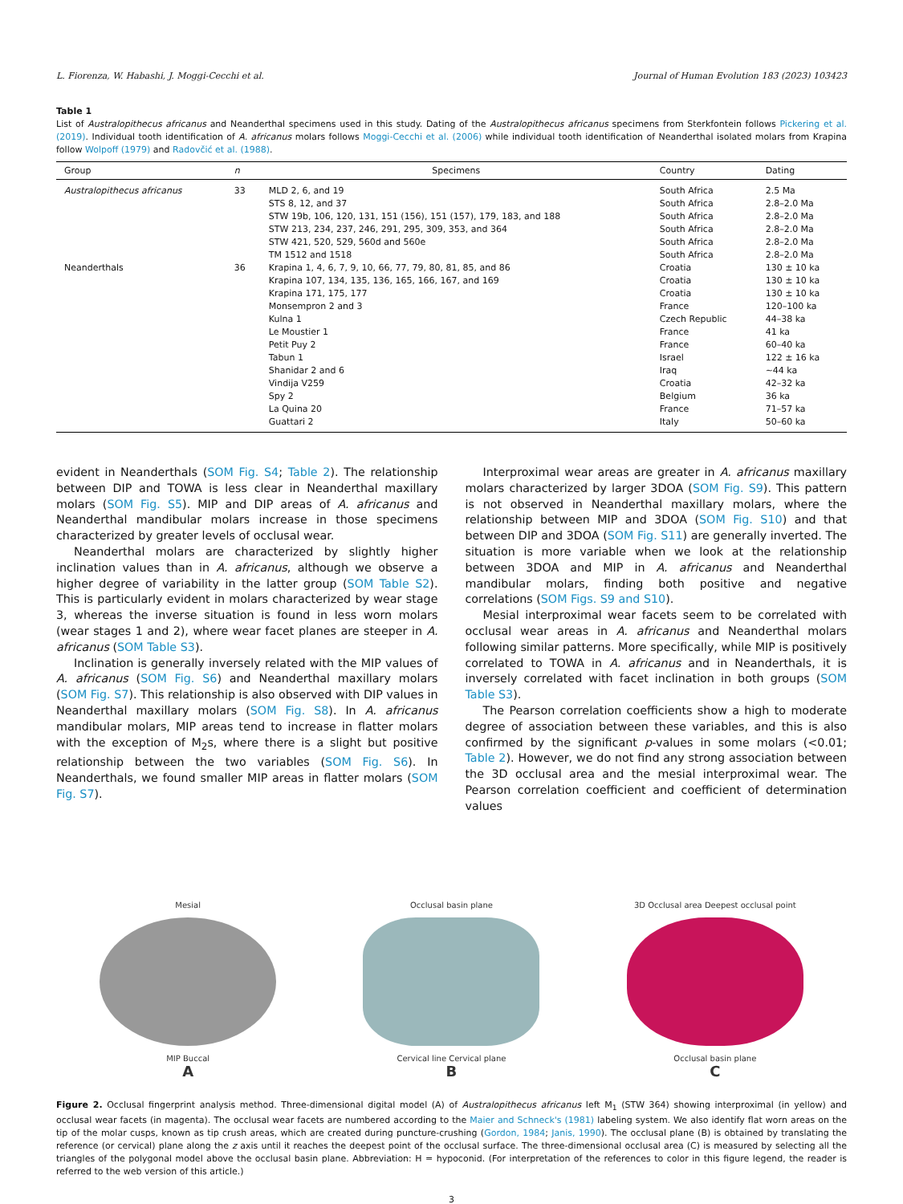L. Fiorenza, W. Habashi, J. Moggi-Cecchi et al. Journal of Human Evolution 183 (2023) 103423
Table 1
List of Australopithecus africanus and Neanderthal specimens used in this study. Dating of the Australopithecus africanus specimens from Sterkfontein follows Pickering et al. (2019). Individual tooth identification of A. africanus molars follows Moggi-Cecchi et al. (2006) while individual tooth identification of Neanderthal isolated molars from Krapina follow Wolpoff (1979) and Radovčić et al. (1988).
| Group | n | Specimens | Country | Dating |
| --- | --- | --- | --- | --- |
| Australopithecus africanus | 33 | MLD 2, 6, and 19 | South Africa | 2.5 Ma |
| | | STS 8, 12, and 37 | South Africa | 2.8–2.0 Ma |
| | | STW 19b, 106, 120, 131, 151 (156), 151 (157), 179, 183, and 188 | South Africa | 2.8–2.0 Ma |
| | | STW 213, 234, 237, 246, 291, 295, 309, 353, and 364 | South Africa | 2.8–2.0 Ma |
| | | STW 421, 520, 529, 560d and 560e | South Africa | 2.8–2.0 Ma |
| | | TM 1512 and 1518 | South Africa | 2.8–2.0 Ma |
| Neanderthals | 36 | Krapina 1, 4, 6, 7, 9, 10, 66, 77, 79, 80, 81, 85, and 86 | Croatia | 130 ± 10 ka |
| | | Krapina 107, 134, 135, 136, 165, 166, 167, and 169 | Croatia | 130 ± 10 ka |
| | | Krapina 171, 175, 177 | Croatia | 130 ± 10 ka |
| | | Monsempron 2 and 3 | France | 120–100 ka |
| | | Kulna 1 | Czech Republic | 44–38 ka |
| | | Le Moustier 1 | France | 41 ka |
| | | Petit Puy 2 | France | 60–40 ka |
| | | Tabun 1 | Israel | 122 ± 16 ka |
| | | Shanidar 2 and 6 | Iraq | ~44 ka |
| | | Vindija V259 | Croatia | 42–32 ka |
| | | Spy 2 | Belgium | 36 ka |
| | | La Quina 20 | France | 71–57 ka |
| | | Guattari 2 | Italy | 50–60 ka |
evident in Neanderthals (SOM Fig. S4; Table 2). The relationship between DIP and TOWA is less clear in Neanderthal maxillary molars (SOM Fig. S5). MIP and DIP areas of A. africanus and Neanderthal mandibular molars increase in those specimens characterized by greater levels of occlusal wear.
Neanderthal molars are characterized by slightly higher inclination values than in A. africanus, although we observe a higher degree of variability in the latter group (SOM Table S2). This is particularly evident in molars characterized by wear stage 3, whereas the inverse situation is found in less worn molars (wear stages 1 and 2), where wear facet planes are steeper in A. africanus (SOM Table S3).
Inclination is generally inversely related with the MIP values of A. africanus (SOM Fig. S6) and Neanderthal maxillary molars (SOM Fig. S7). This relationship is also observed with DIP values in Neanderthal maxillary molars (SOM Fig. S8). In A. africanus mandibular molars, MIP areas tend to increase in flatter molars with the exception of M<sub>2</sub>s, where there is a slight but positive relationship between the two variables (SOM Fig. S6). In Neanderthals, we found smaller MIP areas in flatter molars (SOM Fig. S7).
Interproximal wear areas are greater in A. africanus maxillary molars characterized by larger 3DOA (SOM Fig. S9). This pattern is not observed in Neanderthal maxillary molars, where the relationship between MIP and 3DOA (SOM Fig. S10) and that between DIP and 3DOA (SOM Fig. S11) are generally inverted. The situation is more variable when we look at the relationship between 3DOA and MIP in A. africanus and Neanderthal mandibular molars, finding both positive and negative correlations (SOM Figs. S9 and S10).
Mesial interproximal wear facets seem to be correlated with occlusal wear areas in A. africanus and Neanderthal molars following similar patterns. More specifically, while MIP is positively correlated to TOWA in A. africanus and in Neanderthals, it is inversely correlated with facet inclination in both groups (SOM Table S3).
The Pearson correlation coefficients show a high to moderate degree of association between these variables, and this is also confirmed by the significant p-values in some molars (<0.01; Table 2). However, we do not find any strong association between the 3D occlusal area and the mesial interproximal wear. The Pearson correlation coefficient and coefficient of determination values
Mesial
MIP Buccal
A
Occlusal basin plane
Cervical line Cervical plane
B
3D Occlusal area Deepest occlusal point
Occlusal basin plane
C
Figure 2. Occlusal fingerprint analysis method. Three-dimensional digital model (A) of Australopithecus africanus left M<sub>1</sub> (STW 364) showing interproximal (in yellow) and occlusal wear facets (in magenta). The occlusal wear facets are numbered according to the Maier and Schneck's (1981) labeling system. We also identify flat worn areas on the tip of the molar cusps, known as tip crush areas, which are created during puncture-crushing (Gordon, 1984; Janis, 1990). The occlusal plane (B) is obtained by translating the reference (or cervical) plane along the z axis until it reaches the deepest point of the occlusal surface. The three-dimensional occlusal area (C) is measured by selecting all the triangles of the polygonal model above the occlusal basin plane. Abbreviation: H = hypoconid. (For interpretation of the references to color in this figure legend, the reader is referred to the web version of this article.)
3